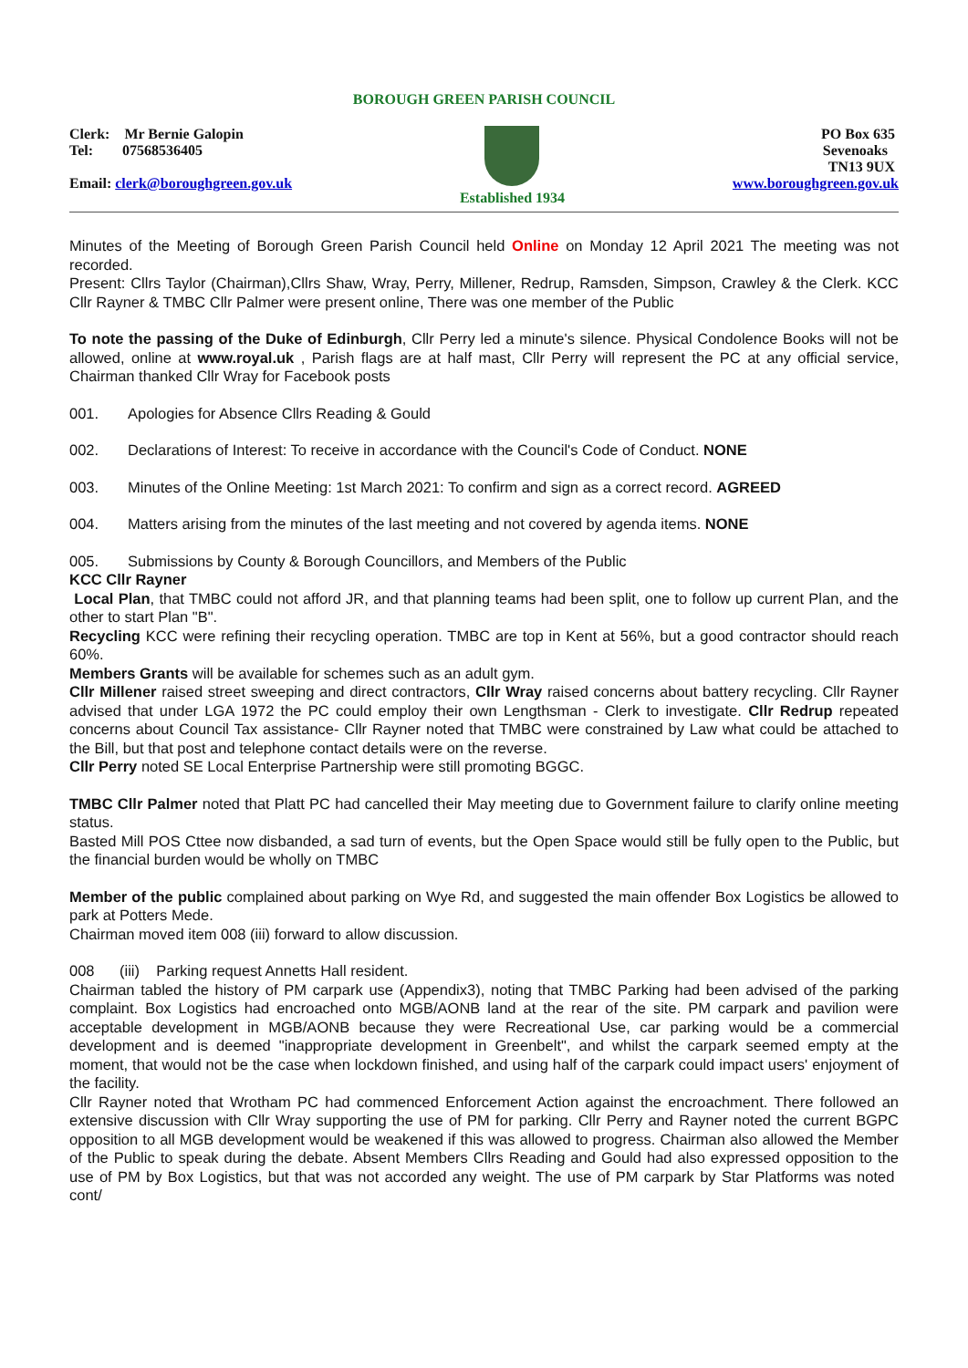BOROUGH GREEN PARISH COUNCIL
Clerk: Mr Bernie Galopin
Tel: 07568536405
Email: clerk@boroughgreen.gov.uk
Established 1934 PO Box 635
Sevenoaks
TN13 9UX
www.boroughgreen.gov.uk
Minutes of the Meeting of Borough Green Parish Council held Online on Monday 12 April 2021 The meeting was not recorded.
Present: Cllrs Taylor (Chairman),Cllrs Shaw, Wray, Perry, Millener, Redrup, Ramsden, Simpson, Crawley & the Clerk. KCC Cllr Rayner & TMBC Cllr Palmer were present online, There was one member of the Public
To note the passing of the Duke of Edinburgh, Cllr Perry led a minute's silence. Physical Condolence Books will not be allowed, online at www.royal.uk , Parish flags are at half mast, Cllr Perry will represent the PC at any official service, Chairman thanked Cllr Wray for Facebook posts
001. Apologies for Absence Cllrs Reading & Gould
002. Declarations of Interest: To receive in accordance with the Council's Code of Conduct. NONE
003. Minutes of the Online Meeting: 1st March 2021: To confirm and sign as a correct record. AGREED
004. Matters arising from the minutes of the last meeting and not covered by agenda items. NONE
005. Submissions by County & Borough Councillors, and Members of the Public
KCC Cllr Rayner
Local Plan, that TMBC could not afford JR, and that planning teams had been split, one to follow up current Plan, and the other to start Plan "B".
Recycling KCC were refining their recycling operation. TMBC are top in Kent at 56%, but a good contractor should reach 60%.
Members Grants will be available for schemes such as an adult gym.
Cllr Millener raised street sweeping and direct contractors, Cllr Wray raised concerns about battery recycling. Cllr Rayner advised that under LGA 1972 the PC could employ their own Lengthsman - Clerk to investigate. Cllr Redrup repeated concerns about Council Tax assistance- Cllr Rayner noted that TMBC were constrained by Law what could be attached to the Bill, but that post and telephone contact details were on the reverse.
Cllr Perry noted SE Local Enterprise Partnership were still promoting BGGC.
TMBC Cllr Palmer noted that Platt PC had cancelled their May meeting due to Government failure to clarify online meeting status.
Basted Mill POS Cttee now disbanded, a sad turn of events, but the Open Space would still be fully open to the Public, but the financial burden would be wholly on TMBC
Member of the public complained about parking on Wye Rd, and suggested the main offender Box Logistics be allowed to park at Potters Mede.
Chairman moved item 008 (iii) forward to allow discussion.
008 (iii) Parking request Annetts Hall resident.
Chairman tabled the history of PM carpark use (Appendix3), noting that TMBC Parking had been advised of the parking complaint. Box Logistics had encroached onto MGB/AONB land at the rear of the site. PM carpark and pavilion were acceptable development in MGB/AONB because they were Recreational Use, car parking would be a commercial development and is deemed "inappropriate development in Greenbelt", and whilst the carpark seemed empty at the moment, that would not be the case when lockdown finished, and using half of the carpark could impact users' enjoyment of the facility.
Cllr Rayner noted that Wrotham PC had commenced Enforcement Action against the encroachment. There followed an extensive discussion with Cllr Wray supporting the use of PM for parking. Cllr Perry and Rayner noted the current BGPC opposition to all MGB development would be weakened if this was allowed to progress. Chairman also allowed the Member of the Public to speak during the debate. Absent Members Cllrs Reading and Gould had also expressed opposition to the use of PM by Box Logistics, but that was not accorded any weight. The use of PM carpark by Star Platforms was noted cont/